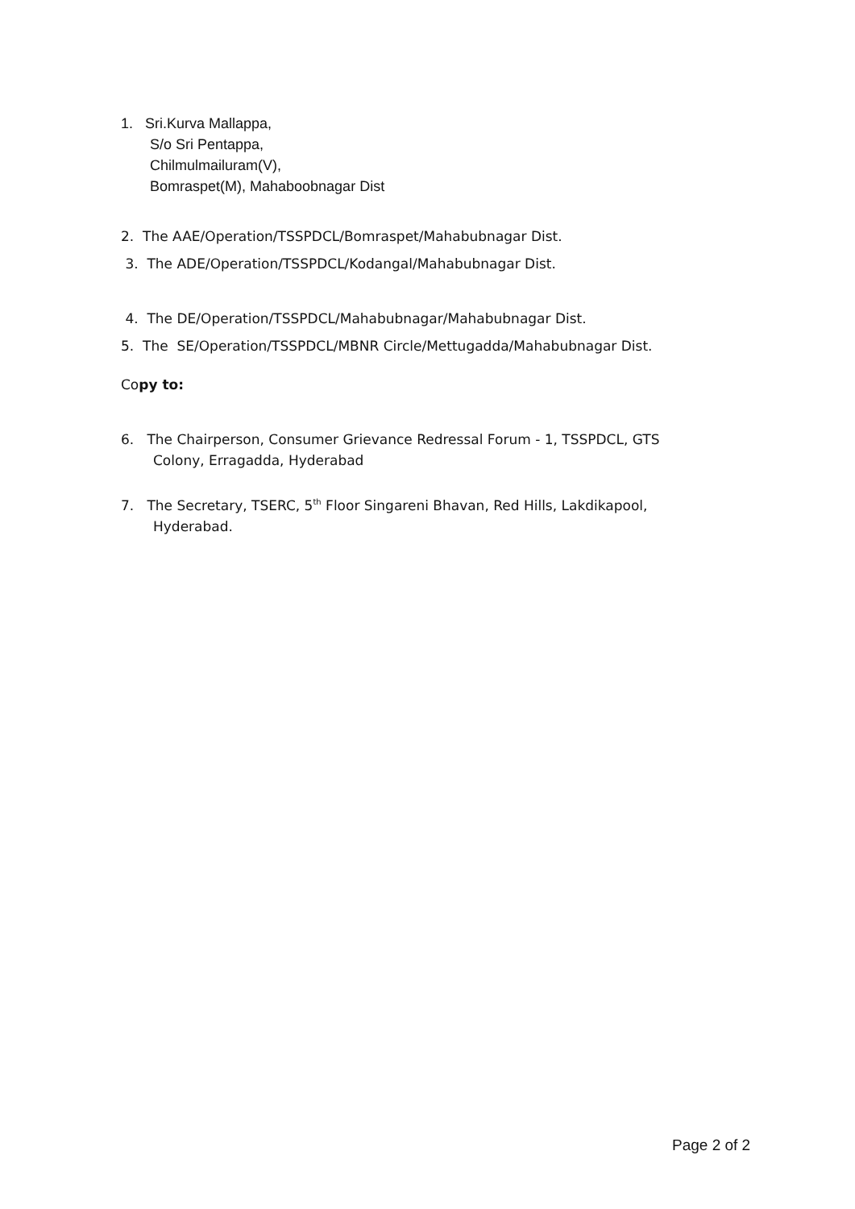1. Sri.Kurva Mallappa,
S/o Sri Pentappa,
Chilmulmailuram(V),
Bomraspet(M), Mahaboobnagar Dist
2. The AAE/Operation/TSSPDCL/Bomraspet/Mahabubnagar Dist.
3. The ADE/Operation/TSSPDCL/Kodangal/Mahabubnagar Dist.
4. The DE/Operation/TSSPDCL/Mahabubnagar/Mahabubnagar Dist.
5. The SE/Operation/TSSPDCL/MBNR Circle/Mettugadda/Mahabubnagar Dist.
Copy to:
6. The Chairperson, Consumer Grievance Redressal Forum - 1, TSSPDCL, GTS
Colony, Erragadda, Hyderabad
7. The Secretary, TSERC, 5<sup>th</sup> Floor Singareni Bhavan, Red Hills, Lakdikapool,
Hyderabad.
Page 2 of 2